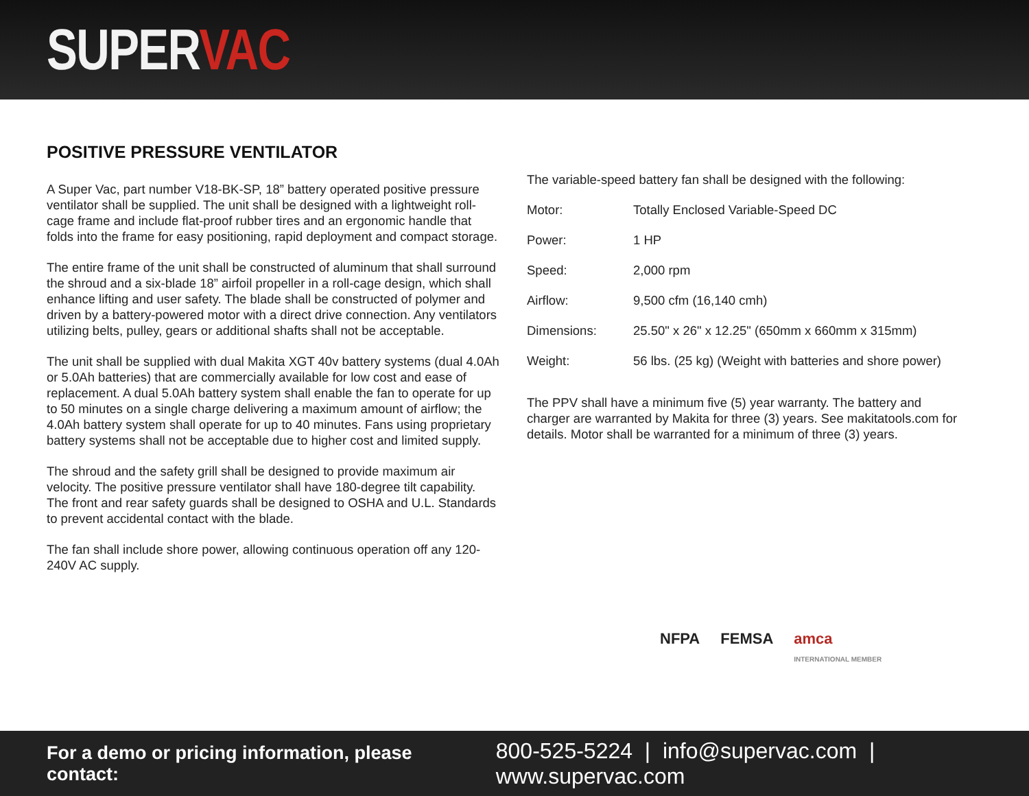SUPERVAC
POSITIVE PRESSURE VENTILATOR
A Super Vac, part number V18-BK-SP, 18” battery operated positive pressure ventilator shall be supplied. The unit shall be designed with a lightweight roll-cage frame and include flat-proof rubber tires and an ergonomic handle that folds into the frame for easy positioning, rapid deployment and compact storage.
The entire frame of the unit shall be constructed of aluminum that shall surround the shroud and a six-blade 18” airfoil propeller in a roll-cage design, which shall enhance lifting and user safety. The blade shall be constructed of polymer and driven by a battery-powered motor with a direct drive connection. Any ventilators utilizing belts, pulley, gears or additional shafts shall not be acceptable.
The unit shall be supplied with dual Makita XGT 40v battery systems (dual 4.0Ah or 5.0Ah batteries) that are commercially available for low cost and ease of replacement. A dual 5.0Ah battery system shall enable the fan to operate for up to 50 minutes on a single charge delivering a maximum amount of airflow; the 4.0Ah battery system shall operate for up to 40 minutes. Fans using proprietary battery systems shall not be acceptable due to higher cost and limited supply.
The shroud and the safety grill shall be designed to provide maximum air velocity. The positive pressure ventilator shall have 180-degree tilt capability. The front and rear safety guards shall be designed to OSHA and U.L. Standards to prevent accidental contact with the blade.
The fan shall include shore power, allowing continuous operation off any 120-240V AC supply.
The variable-speed battery fan shall be designed with the following:
| Motor: | Totally Enclosed Variable-Speed DC |
| Power: | 1 HP |
| Speed: | 2,000 rpm |
| Airflow: | 9,500 cfm (16,140 cmh) |
| Dimensions: | 25.50" x 26" x 12.25" (650mm x 660mm x 315mm) |
| Weight: | 56 lbs. (25 kg) (Weight with batteries and shore power) |
The PPV shall have a minimum five (5) year warranty. The battery and charger are warranted by Makita for three (3) years. See makitatools.com for details. Motor shall be warranted for a minimum of three (3) years.
NFPA FEMSA amca
INTERNATIONAL MEMBER
For a demo or pricing information, please contact: 800-525-5224 | info@supervac.com | www.supervac.com